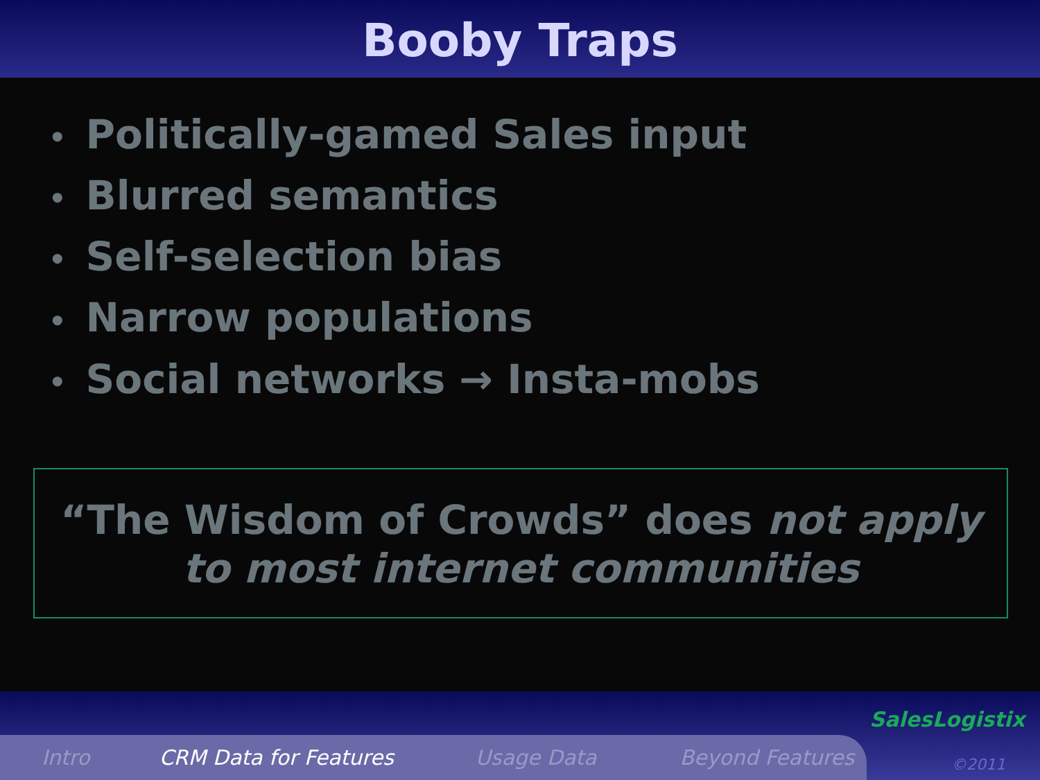Booby Traps
• Politically-gamed Sales input
• Blurred semantics
• Self-selection bias
• Narrow populations
• Social networks → Insta-mobs
“The Wisdom of Crowds” does not apply
to most internet communities
Intro CRM Data for Features Usage Data Beyond Features
SalesLogistix
©2011